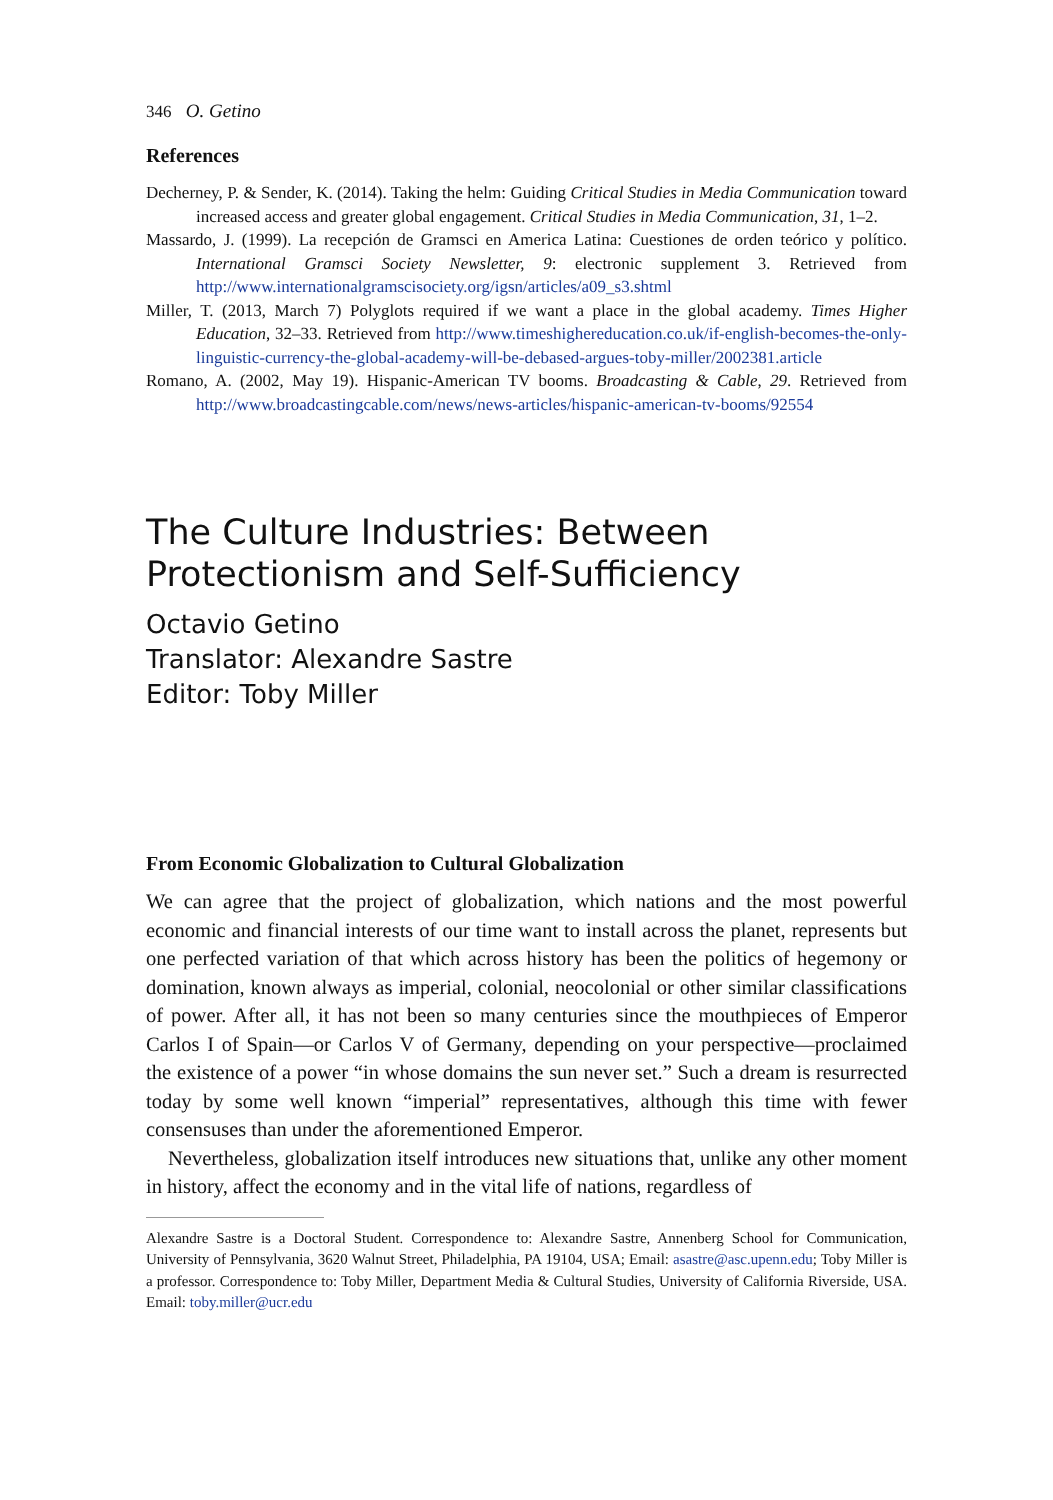346 O. Getino
References
Decherney, P. & Sender, K. (2014). Taking the helm: Guiding Critical Studies in Media Communication toward increased access and greater global engagement. Critical Studies in Media Communication, 31, 1–2.
Massardo, J. (1999). La recepción de Gramsci en America Latina: Cuestiones de orden teórico y político. International Gramsci Society Newsletter, 9: electronic supplement 3. Retrieved from http://www.internationalgramscisociety.org/igsn/articles/a09_s3.shtml
Miller, T. (2013, March 7) Polyglots required if we want a place in the global academy. Times Higher Education, 32–33. Retrieved from http://www.timeshighereducation.co.uk/if-english-becomes-the-only-linguistic-currency-the-global-academy-will-be-debased-argues-toby-miller/2002381.article
Romano, A. (2002, May 19). Hispanic-American TV booms. Broadcasting & Cable, 29. Retrieved from http://www.broadcastingcable.com/news/news-articles/hispanic-american-tv-booms/92554
The Culture Industries: Between
Protectionism and Self-Sufficiency
Octavio Getino
Translator: Alexandre Sastre
Editor: Toby Miller
From Economic Globalization to Cultural Globalization
We can agree that the project of globalization, which nations and the most powerful economic and financial interests of our time want to install across the planet, represents but one perfected variation of that which across history has been the politics of hegemony or domination, known always as imperial, colonial, neocolonial or other similar classifications of power. After all, it has not been so many centuries since the mouthpieces of Emperor Carlos I of Spain—or Carlos V of Germany, depending on your perspective—proclaimed the existence of a power “in whose domains the sun never set.” Such a dream is resurrected today by some well known “imperial” representatives, although this time with fewer consensuses than under the aforementioned Emperor.
Nevertheless, globalization itself introduces new situations that, unlike any other moment in history, affect the economy and in the vital life of nations, regardless of
Alexandre Sastre is a Doctoral Student. Correspondence to: Alexandre Sastre, Annenberg School for Communication, University of Pennsylvania, 3620 Walnut Street, Philadelphia, PA 19104, USA; Email: asastre@asc.upenn.edu; Toby Miller is a professor. Correspondence to: Toby Miller, Department Media & Cultural Studies, University of California Riverside, USA. Email: toby.miller@ucr.edu